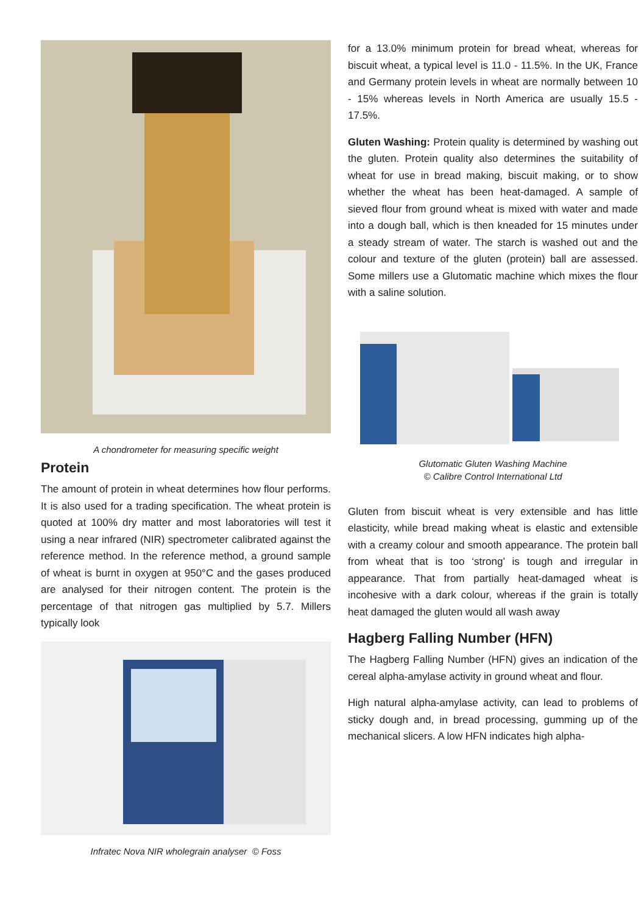A chondrometer for measuring specific weight
Protein
The amount of protein in wheat determines how flour performs. It is also used for a trading specification. The wheat protein is quoted at 100% dry matter and most laboratories will test it using a near infrared (NIR) spectrometer calibrated against the reference method. In the reference method, a ground sample of wheat is burnt in oxygen at 950°C and the gases produced are analysed for their nitrogen content. The protein is the percentage of that nitrogen gas multiplied by 5.7. Millers typically look
Infratec Nova NIR wholegrain analyser © Foss
for a 13.0% minimum protein for bread wheat, whereas for biscuit wheat, a typical level is 11.0 - 11.5%. In the UK, France and Germany protein levels in wheat are normally between 10 - 15% whereas levels in North America are usually 15.5 - 17.5%.
Gluten Washing: Protein quality is determined by washing out the gluten. Protein quality also determines the suitability of wheat for use in bread making, biscuit making, or to show whether the wheat has been heat-damaged. A sample of sieved flour from ground wheat is mixed with water and made into a dough ball, which is then kneaded for 15 minutes under a steady stream of water. The starch is washed out and the colour and texture of the gluten (protein) ball are assessed. Some millers use a Glutomatic machine which mixes the flour with a saline solution.
Glutomatic Gluten Washing Machine
© Calibre Control International Ltd
Gluten from biscuit wheat is very extensible and has little elasticity, while bread making wheat is elastic and extensible with a creamy colour and smooth appearance. The protein ball from wheat that is too ‘strong’ is tough and irregular in appearance. That from partially heat-damaged wheat is incohesive with a dark colour, whereas if the grain is totally heat damaged the gluten would all wash away
Hagberg Falling Number (HFN)
The Hagberg Falling Number (HFN) gives an indication of the cereal alpha-amylase activity in ground wheat and flour.
High natural alpha-amylase activity, can lead to problems of sticky dough and, in bread processing, gumming up of the mechanical slicers. A low HFN indicates high alpha-